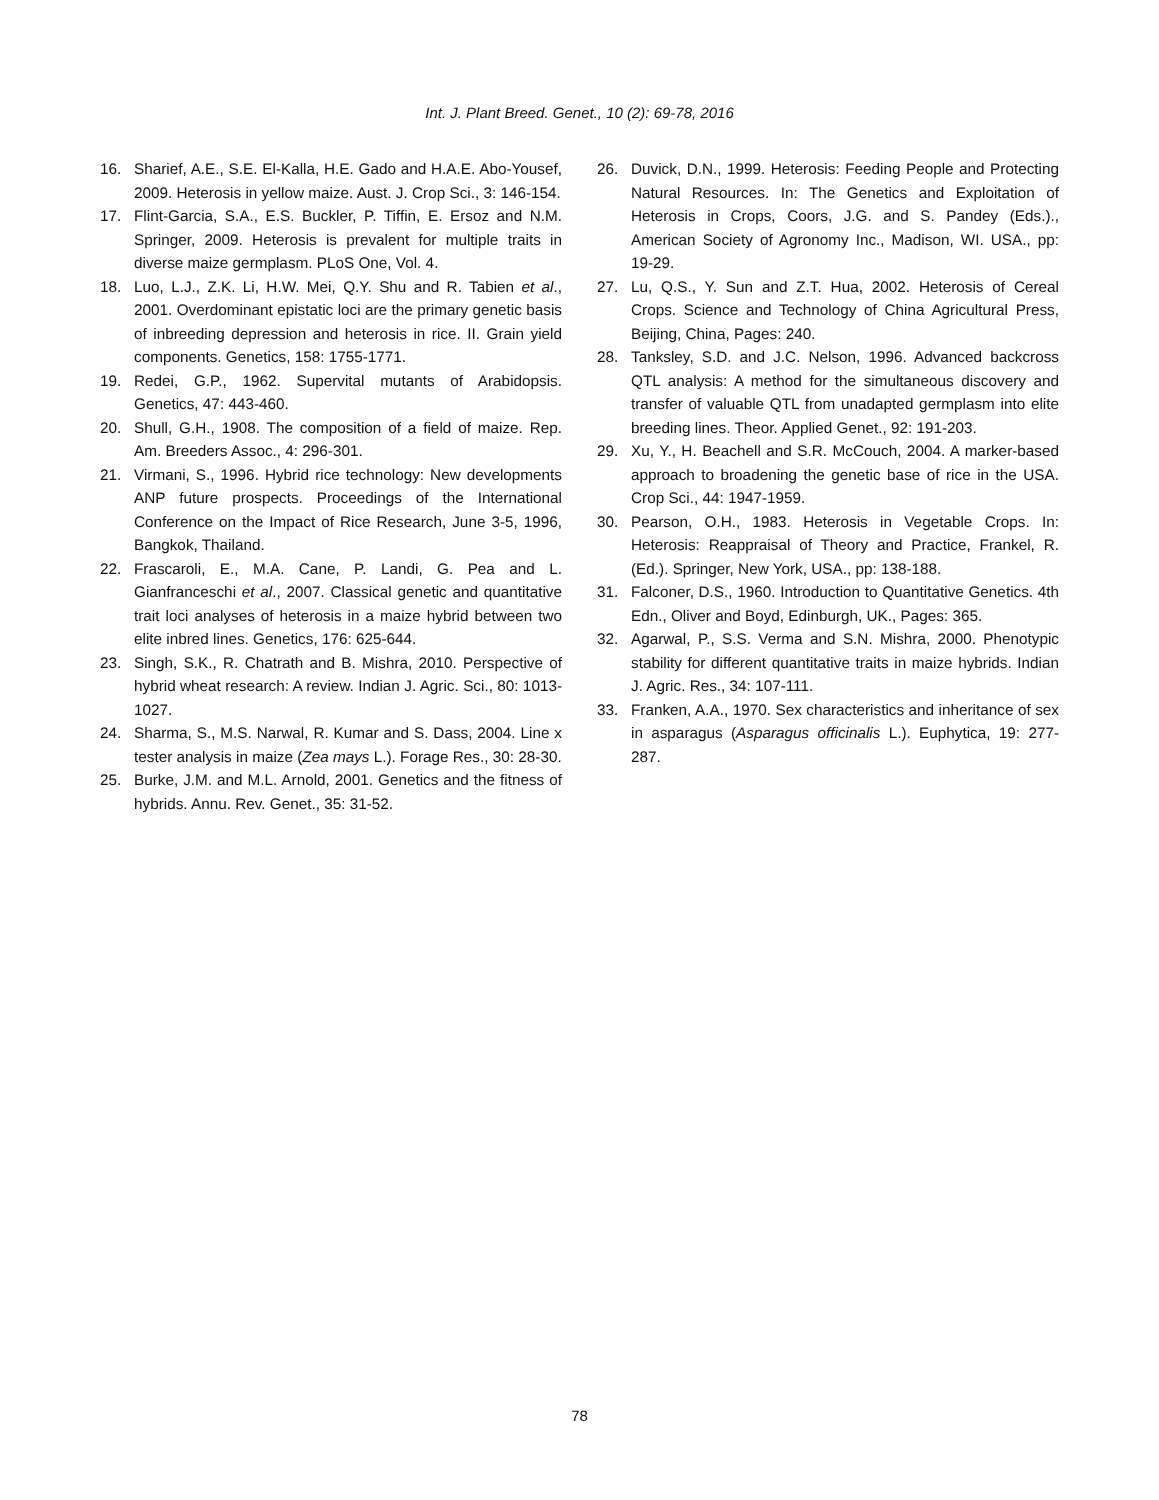Int. J. Plant Breed. Genet., 10 (2): 69-78, 2016
16. Sharief, A.E., S.E. El-Kalla, H.E. Gado and H.A.E. Abo-Yousef, 2009. Heterosis in yellow maize. Aust. J. Crop Sci., 3: 146-154.
17. Flint-Garcia, S.A., E.S. Buckler, P. Tiffin, E. Ersoz and N.M. Springer, 2009. Heterosis is prevalent for multiple traits in diverse maize germplasm. PLoS One, Vol. 4.
18. Luo, L.J., Z.K. Li, H.W. Mei, Q.Y. Shu and R. Tabien et al., 2001. Overdominant epistatic loci are the primary genetic basis of inbreeding depression and heterosis in rice. II. Grain yield components. Genetics, 158: 1755-1771.
19. Redei, G.P., 1962. Supervital mutants of Arabidopsis. Genetics, 47: 443-460.
20. Shull, G.H., 1908. The composition of a field of maize. Rep. Am. Breeders Assoc., 4: 296-301.
21. Virmani, S., 1996. Hybrid rice technology: New developments ANP future prospects. Proceedings of the International Conference on the Impact of Rice Research, June 3-5, 1996, Bangkok, Thailand.
22. Frascaroli, E., M.A. Cane, P. Landi, G. Pea and L. Gianfranceschi et al., 2007. Classical genetic and quantitative trait loci analyses of heterosis in a maize hybrid between two elite inbred lines. Genetics, 176: 625-644.
23. Singh, S.K., R. Chatrath and B. Mishra, 2010. Perspective of hybrid wheat research: A review. Indian J. Agric. Sci., 80: 1013-1027.
24. Sharma, S., M.S. Narwal, R. Kumar and S. Dass, 2004. Line x tester analysis in maize (Zea mays L.). Forage Res., 30: 28-30.
25. Burke, J.M. and M.L. Arnold, 2001. Genetics and the fitness of hybrids. Annu. Rev. Genet., 35: 31-52.
26. Duvick, D.N., 1999. Heterosis: Feeding People and Protecting Natural Resources. In: The Genetics and Exploitation of Heterosis in Crops, Coors, J.G. and S. Pandey (Eds.)., American Society of Agronomy Inc., Madison, WI. USA., pp: 19-29.
27. Lu, Q.S., Y. Sun and Z.T. Hua, 2002. Heterosis of Cereal Crops. Science and Technology of China Agricultural Press, Beijing, China, Pages: 240.
28. Tanksley, S.D. and J.C. Nelson, 1996. Advanced backcross QTL analysis: A method for the simultaneous discovery and transfer of valuable QTL from unadapted germplasm into elite breeding lines. Theor. Applied Genet., 92: 191-203.
29. Xu, Y., H. Beachell and S.R. McCouch, 2004. A marker-based approach to broadening the genetic base of rice in the USA. Crop Sci., 44: 1947-1959.
30. Pearson, O.H., 1983. Heterosis in Vegetable Crops. In: Heterosis: Reappraisal of Theory and Practice, Frankel, R. (Ed.). Springer, New York, USA., pp: 138-188.
31. Falconer, D.S., 1960. Introduction to Quantitative Genetics. 4th Edn., Oliver and Boyd, Edinburgh, UK., Pages: 365.
32. Agarwal, P., S.S. Verma and S.N. Mishra, 2000. Phenotypic stability for different quantitative traits in maize hybrids. Indian J. Agric. Res., 34: 107-111.
33. Franken, A.A., 1970. Sex characteristics and inheritance of sex in asparagus (Asparagus officinalis L.). Euphytica, 19: 277-287.
78